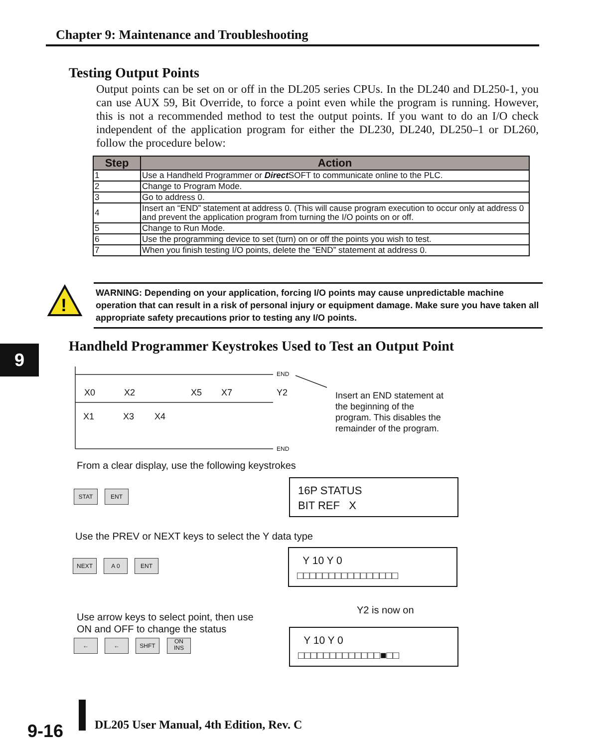Chapter 9: Maintenance and Troubleshooting
Testing Output Points
Output points can be set on or off in the DL205 series CPUs. In the DL240 and DL250-1, you can use AUX 59, Bit Override, to force a point even while the program is running. However, this is not a recommended method to test the output points. If you want to do an I/O check independent of the application program for either the DL230, DL240, DL250–1 or DL260, follow the procedure below:
| Step | Action |
| --- | --- |
| 1 | Use a Handheld Programmer or Direct SOFT to communicate online to the PLC. |
| 2 | Change to Program Mode. |
| 3 | Go to address 0. |
| 4 | Insert an “END” statement at address 0. (This will cause program execution to occur only at address 0 and prevent the application program from turning the I/O points on or off. |
| 5 | Change to Run Mode. |
| 6 | Use the programming device to set (turn) on or off the points you wish to test. |
| 7 | When you finish testing I/O points, delete the “END” statement at address 0. |
!
WARNING: Depending on your application, forcing I/O points may cause unpredictable machine operation that can result in a risk of personal injury or equipment damage. Make sure you have taken all appropriate safety precautions prior to testing any I/O points.
9
Handheld Programmer Keystrokes Used to Test an Output Point
END
END
X0 X2 X5 X7 Y2
X1 X3 X4
Insert an END statement at the beginning of the program. This disables the remainder of the program.
From a clear display, use the following keystrokes
STAT ENT
16P STATUS
BIT REF X
Use the PREV or NEXT keys to select the Y data type
NEXT A 0 ENT
Y 10 Y 0
□□□□□□□□□□□□□□□□
Y2 is now on
Use arrow keys to select point, then use
ON and OFF to change the status
← ← SHFT
ON
INS
Y 10 Y 0
□□□□□□□□□□□□□■□□
9-16
DL205 User Manual, 4th Edition, Rev. C